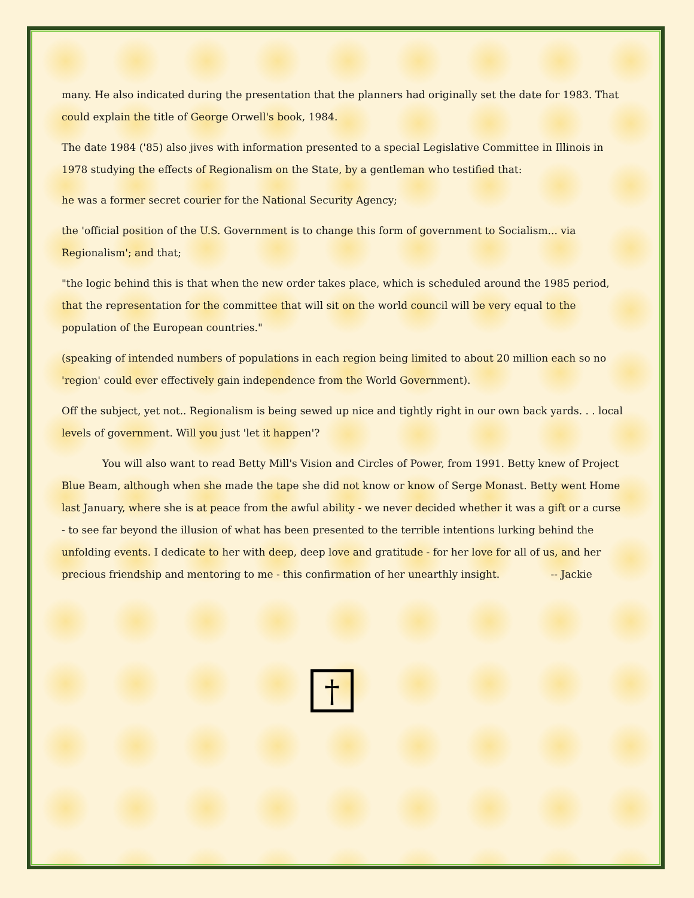many. He also indicated during the presentation that the planners had originally set the date for 1983. That could explain the title of George Orwell's book, 1984.
The date 1984 ('85) also jives with information presented to a special Legislative Committee in Illinois in 1978 studying the effects of Regionalism on the State, by a gentleman who testified that:
he was a former secret courier for the National Security Agency;
the 'official position of the U.S. Government is to change this form of government to Socialism... via Regionalism'; and that;
"the logic behind this is that when the new order takes place, which is scheduled around the 1985 period, that the representation for the committee that will sit on the world council will be very equal to the population of the European countries."
(speaking of intended numbers of populations in each region being limited to about 20 million each so no 'region' could ever effectively gain independence from the World Government).
Off the subject, yet not.. Regionalism is being sewed up nice and tightly right in our own back yards. . . local levels of government. Will you just 'let it happen'?
You will also want to read Betty Mill's Vision and Circles of Power, from 1991. Betty knew of Project Blue Beam, although when she made the tape she did not know or know of Serge Monast. Betty went Home last January, where she is at peace from the awful ability - we never decided whether it was a gift or a curse - to see far beyond the illusion of what has been presented to the terrible intentions lurking behind the unfolding events. I dedicate to her with deep, deep love and gratitude - for her love for all of us, and her precious friendship and mentoring to me - this confirmation of her unearthly insight. -- Jackie
†